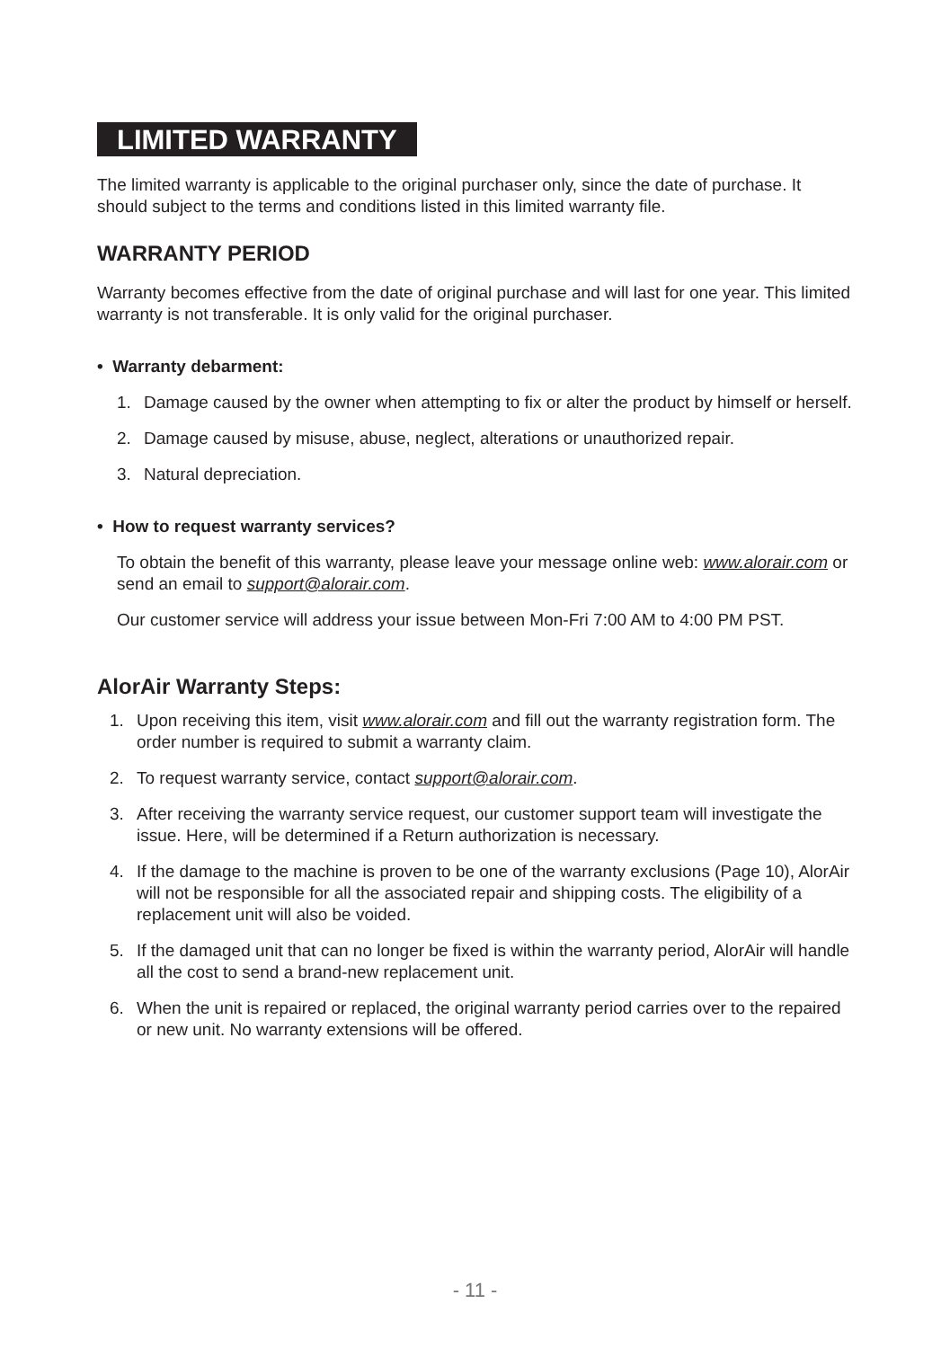LIMITED WARRANTY
The limited warranty is applicable to the original purchaser only, since the date of purchase. It should subject to the terms and conditions listed in this limited warranty file.
WARRANTY PERIOD
Warranty becomes effective from the date of original purchase and will last for one year. This limited warranty is not transferable. It is only valid for the original purchaser.
• Warranty debarment:
1. Damage caused by the owner when attempting to fix or alter the product by himself or herself.
2. Damage caused by misuse, abuse, neglect, alterations or unauthorized repair.
3. Natural depreciation.
• How to request warranty services?
To obtain the benefit of this warranty, please leave your message online web: www.alorair.com or send an email to support@alorair.com.
Our customer service will address your issue between Mon-Fri 7:00 AM to 4:00 PM PST.
AlorAir Warranty Steps:
1. Upon receiving this item, visit www.alorair.com and fill out the warranty registration form. The order number is required to submit a warranty claim.
2. To request warranty service, contact support@alorair.com.
3. After receiving the warranty service request, our customer support team will investigate the issue. Here, will be determined if a Return authorization is necessary.
4. If the damage to the machine is proven to be one of the warranty exclusions (Page 10), AlorAir will not be responsible for all the associated repair and shipping costs. The eligibility of a replacement unit will also be voided.
5. If the damaged unit that can no longer be fixed is within the warranty period, AlorAir will handle all the cost to send a brand-new replacement unit.
6. When the unit is repaired or replaced, the original warranty period carries over to the repaired or new unit. No warranty extensions will be offered.
- 11 -